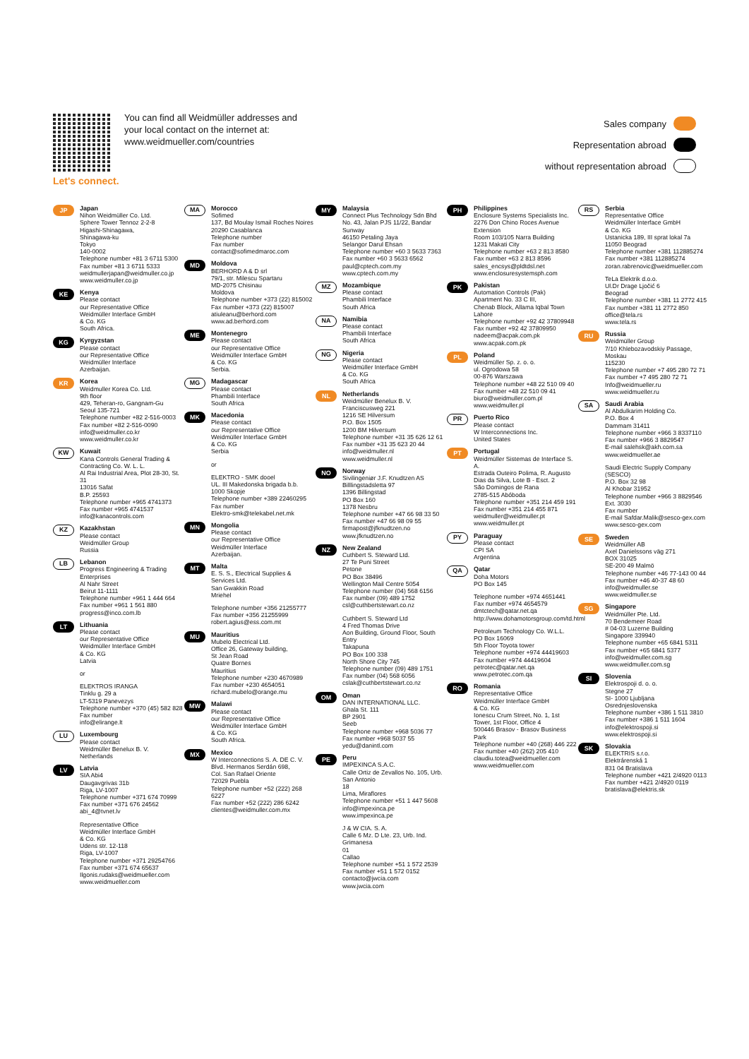Let's connect.
You can find all Weidmüller addresses and your local contact on the internet at: www.weidmueller.com/countries
Sales company
Representation abroad
without representation abroad
JP
Japan
Nihon Weidmüller Co. Ltd.
Sphere Tower Tennoz 2-2-8
Higashi-Shinagawa,
Shinagawa-ku
Tokyo
140-0002
Telephone number +81 3 6711 5300
Fax number +81 3 6711 5333
weidmullerjapan@weidmuller.co.jp
www.weidmuller.co.jp
KE
Kenya
Please contact
our Representative Office
Weidmüller Interface GmbH
& Co. KG
South Africa.
KG
Kyrgyzstan
Please contact
our Representative Office
Weidmüller Interface
Azerbaijan.
KR
Korea
Weidmuller Korea Co. Ltd.
9th floor
429, Teheran-ro, Gangnam-Gu
Seoul 135-721
Telephone number +82 2-516-0003
Fax number +82 2-516-0090
info@weidmuller.co.kr
www.weidmuller.co.kr
KW
Kuwait
Kana Controls General Trading & Contracting Co. W. L. L.
Al Rai Industrial Area, Plot 28-30, St. 31
13016 Safat
B.P. 25593
Telephone number +965 4741373
Fax number +965 4741537
info@kanacontrols.com
KZ
Kazakhstan
Please contact
Weidmüller Group
Russia
LB
Lebanon
Progress Engineering & Trading Enterprises
Al Nahr Street
Beirut 11-1111
Telephone number +961 1 444 664
Fax number +961 1 561 880
progress@inco.com.lb
LT
Lithuania
Please contact
our Representative Office
Weidmüller Interface GmbH
& Co. KG
Latvia
or
ELEKTROS IRANGA
Tinklu g. 29 a
LT-5319 Panevezys
Telephone number +370 (45) 582 828
Fax number
info@elirange.lt
LU
Luxembourg
Please contact
Weidmüller Benelux B. V.
Netherlands
LV
Latvia
SIA Abi4
Daugavgrivas 31b
Riga, LV-1007
Telephone number +371 674 70999
Fax number +371 676 24562
abi_4@tvnet.lv
Representative Office
Weidmüller Interface GmbH
& Co. KG
Udens str. 12-118
Riga, LV-1007
Telephone number +371 29254766
Fax number +371 674 65637
Ilgonis.rudaks@weidmueller.com
www.weidmueller.com
MA
Morocco
Sofimed
137, Bd Moulay Ismail Roches Noires
20290 Casablanca
Telephone number
Fax number
contact@sofimedmaroc.com
MD
Moldova
BERHORD A & D srl
79/1, str. Milescu Spartaru
MD-2075 Chisinau
Moldova
Telephone number +373 (22) 815002
Fax number +373 (22) 815007
atiuleanu@berhord.com
www.ad.berhord.com
ME
Montenegro
Please contact
our Representative Office
Weidmüller Interface GmbH
& Co. KG
Serbia.
MG
Madagascar
Please contact
Phambili Interface
South Africa
MK
Macedonia
Please contact
our Representative Office
Weidmüller Interface GmbH
& Co. KG
Serbia
or
ELEKTRO - SMK dooel
UL. III Makedonska brigada b.b.
1000 Skopje
Telephone number +389 22460295
Fax number
Elektro-smk@telekabel.net.mk
MN
Mongolia
Please contact
our Representative Office
Weidmüller Interface
Azerbaijan.
MT
Malta
E. S. S., Electrical Supplies & Services Ltd.
San Gwakkin Road
Mriehel
Telephone number +356 21255777
Fax number +356 21255999
robert.agius@ess.com.mt
MU
Mauritius
Mubelo Electrical Ltd.
Office 26, Gateway building,
St Jean Road
Quatre Bornes
Mauritius
Telephone number +230 4670989
Fax number +230 4654051
richard.mubelo@orange.mu
MW
Malawi
Please contact
our Representative Office
Weidmüller Interface GmbH
& Co. KG
South Africa.
MX
Mexico
W Interconnections S. A. DE C. V.
Blvd. Hermanos Serdán 698,
Col. San Rafael Oriente
72029 Puebla
Telephone number +52 (222) 268 6227
Fax number +52 (222) 286 6242
clientes@weidmuller.com.mx
MY
Malaysia
Connect Plus Technology Sdn Bhd
No. 43, Jalan PJS 11/22, Bandar Sunway
46150 Petaling Jaya
Selangor Darul Ehsan
Telephone number +60 3 5633 7363
Fax number +60 3 5633 6562
paul@cptech.com.my
www.cptech.com.my
MZ
Mozambique
Please contact
Phambili Interface
South Africa
NA
Namibia
Please contact
Phambili Interface
South Africa
NG
Nigeria
Please contact
Weidmüller Interface GmbH
& Co. KG
South Africa
NL
Netherlands
Weidmüller Benelux B. V.
Franciscusweg 221
1216 SE Hilversum
P.O. Box 1505
1200 BM Hilversum
Telephone number +31 35 626 12 61
Fax number +31 35 623 20 44
info@weidmuller.nl
www.weidmuller.nl
NO
Norway
Sivilingeniør J.F. Knudtzen AS
Billlingstadsletta 97
1396 Billingstad
PO Box 160
1378 Nesbru
Telephone number +47 66 98 33 50
Fax number +47 66 98 09 55
firmapost@jfknudtzen.no
www.jfknudtzen.no
NZ
New Zealand
Cuthbert S. Steward Ltd.
27 Te Puni Street
Petone
PO Box 38496
Wellington Mail Centre 5054
Telephone number (04) 568 6156
Fax number (09) 489 1752
csl@cuthbertstewart.co.nz
Cuthbert S. Steward Ltd
4 Fred Thomas Drive
Aon Building, Ground Floor, South Entry
Takapuna
PO Box 100 338
North Shore City 745
Telephone number (09) 489 1751
Fax number (04) 568 6056
cslak@cuthbertstewart.co.nz
OM
Oman
DAN INTERNATIONAL LLC.
Ghala St. 111
BP 2901
Seeb
Telephone number +968 5036 77
Fax number +968 5037 55
yedu@danintl.com
PE
Peru
IMPEXINCA S.A.C.
Calle Ortiz de Zevallos No. 105, Urb. San Antonio
18
Lima, Miraflores
Telephone number +51 1 447 5608
info@impexinca.pe
www.impexinca.pe
J & W CIA. S. A.
Calle 6 Mz. D Lte. 23, Urb. Ind. Grimanesa
01
Callao
Telephone number +51 1 572 2539
Fax number +51 1 572 0152
contacto@jwcia.com
www.jwcia.com
PH
Philippines
Enclosure Systems Specialists Inc.
2276 Don Chino Roces Avenue Extension
Room 103/105 Narra Building
1231 Makati City
Telephone number +63 2 813 8580
Fax number +63 2 813 8596
sales_encsys@pldtdsl.net
www.enclosuresystemsph.com
PK
Pakistan
Automation Controls (Pak)
Apartment No. 33 C III,
Chenab Block, Allama Iqbal Town
Lahore
Telephone number +92 42 37809948
Fax number +92 42 37809950
nadeem@acpak.com.pk
www.acpak.com.pk
PL
Poland
Weidmüller Sp. z. o. o.
ul. Ogrodowa 58
00-876 Warszawa
Telephone number +48 22 510 09 40
Fax number +48 22 510 09 41
biuro@weidmuller.com.pl
www.weidmuller.pl
PR
Puerto Rico
Please contact
W Interconnections Inc.
United States
PT
Portugal
Weidmüller Sistemas de Interface S. A.
Estrada Outeiro Polima, R. Augusto Dias da Silva, Lote B - Esct. 2
São Domingos de Rana
2785-515 Abóboda
Telephone number +351 214 459 191
Fax number +351 214 455 871
weidmuller@weidmuller.pt
www.weidmuller.pt
PY
Paraguay
Please contact
CPI SA
Argentina
QA
Qatar
Doha Motors
PO Box 145
Telephone number +974 4651441
Fax number +974 4654579
dmtctech@qatar.net.qa
http://www.dohamotorsgroup.com/td.html
Petroleum Technology Co. W.L.L.
PO Box 16069
5th Floor Toyota tower
Telephone number +974 44419603
Fax number +974 44419604
petrotec@qatar.net.qa
www.petrotec.com.qa
RO
Romania
Representative Office
Weidmüller Interface GmbH
& Co. KG
Ionescu Crum Street, No. 1, 1st Tower, 1st Floor, Office 4
500446 Brasov - Brasov Business Park
Telephone number +40 (268) 446 222
Fax number +40 (262) 205 410
claudiu.totea@weidmueller.com
www.weidmueller.com
RS
Serbia
Representative Office
Weidmüller Interface GmbH
& Co. KG
Ustanicka 189, III sprat lokal 7a
11050 Beograd
Telephone number +381 112885274
Fax number +381 112885274
zoran.rabrenovic@weidmueller.com
TeLa Elektrik d.o.o.
Ul.Dr Drage Ljočić 6
Beograd
Telephone number +381 11 2772 415
Fax number +381 11 2772 850
office@tela.rs
www.tela.rs
RU
Russia
Weidmüller Group
7/10 Khlebozavodskiy Passage,
Moskau
115230
Telephone number +7 495 280 72 71
Fax number +7 495 280 72 71
Info@weidmueller.ru
www.weidmueller.ru
SA
Saudi Arabia
Al Abdulkarim Holding Co.
P.O. Box 4
Dammam 31411
Telephone number +966 3 8337110
Fax number +966 3 8829547
E-mail salehsk@akh.com.sa
www.weidmueller.ae
Saudi Electric Supply Company (SESCO)
P.O. Box 32 98
Al Khobar 31952
Telephone number +966 3 8829546 Ext. 3030
Fax number
E-mail Safdar.Malik@sesco-gex.com
www.sesco-gex.com
SE
Sweden
Weidmüller AB
Axel Danielssons väg 271
BOX 31025
SE-200 49 Malmö
Telephone number +46 77-143 00 44
Fax number +46 40-37 48 60
info@weidmuller.se
www.weidmuller.se
SG
Singapore
Weidmüller Pte. Ltd.
70 Bendemeer Road
# 04-03 Luzerne Building
Singapore 339940
Telephone number +65 6841 5311
Fax number +65 6841 5377
info@weidmuller.com.sg
www.weidmuller.com.sg
SI
Slovenia
Elektrospoji d. o. o.
Stegne 27
SI- 1000 Ljubljana
Osrednjeslovenska
Telephone number +386 1 511 3810
Fax number +386 1 511 1604
info@elektrospoji.si
www.elektrospoji.si
SK
Slovakia
ELEKTRIS s.r.o.
Elektrárenská 1
831 04 Bratislava
Telephone number +421 2/4920 0113
Fax number +421 2/4920 0119
bratislava@elektris.sk